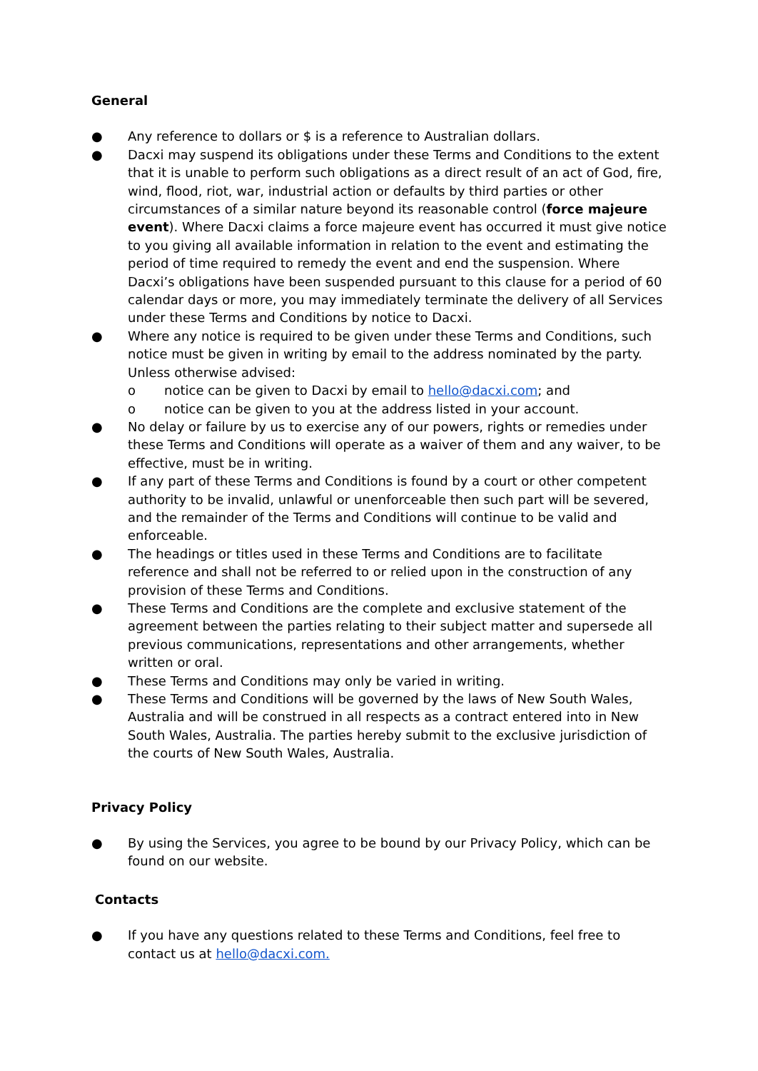General
● Any reference to dollars or $ is a reference to Australian dollars.
● Dacxi may suspend its obligations under these Terms and Conditions to the extent that it is unable to perform such obligations as a direct result of an act of God, fire, wind, flood, riot, war, industrial action or defaults by third parties or other circumstances of a similar nature beyond its reasonable control (force majeure event). Where Dacxi claims a force majeure event has occurred it must give notice to you giving all available information in relation to the event and estimating the period of time required to remedy the event and end the suspension. Where Dacxi’s obligations have been suspended pursuant to this clause for a period of 60 calendar days or more, you may immediately terminate the delivery of all Services under these Terms and Conditions by notice to Dacxi.
● Where any notice is required to be given under these Terms and Conditions, such notice must be given in writing by email to the address nominated by the party. Unless otherwise advised:
o notice can be given to Dacxi by email to hello@dacxi.com; and
o notice can be given to you at the address listed in your account.
● No delay or failure by us to exercise any of our powers, rights or remedies under these Terms and Conditions will operate as a waiver of them and any waiver, to be effective, must be in writing.
● If any part of these Terms and Conditions is found by a court or other competent authority to be invalid, unlawful or unenforceable then such part will be severed, and the remainder of the Terms and Conditions will continue to be valid and enforceable.
● The headings or titles used in these Terms and Conditions are to facilitate reference and shall not be referred to or relied upon in the construction of any provision of these Terms and Conditions.
● These Terms and Conditions are the complete and exclusive statement of the agreement between the parties relating to their subject matter and supersede all previous communications, representations and other arrangements, whether written or oral.
● These Terms and Conditions may only be varied in writing.
● These Terms and Conditions will be governed by the laws of New South Wales, Australia and will be construed in all respects as a contract entered into in New South Wales, Australia. The parties hereby submit to the exclusive jurisdiction of the courts of New South Wales, Australia.
Privacy Policy
● By using the Services, you agree to be bound by our Privacy Policy, which can be found on our website.
Contacts
● If you have any questions related to these Terms and Conditions, feel free to contact us at hello@dacxi.com.